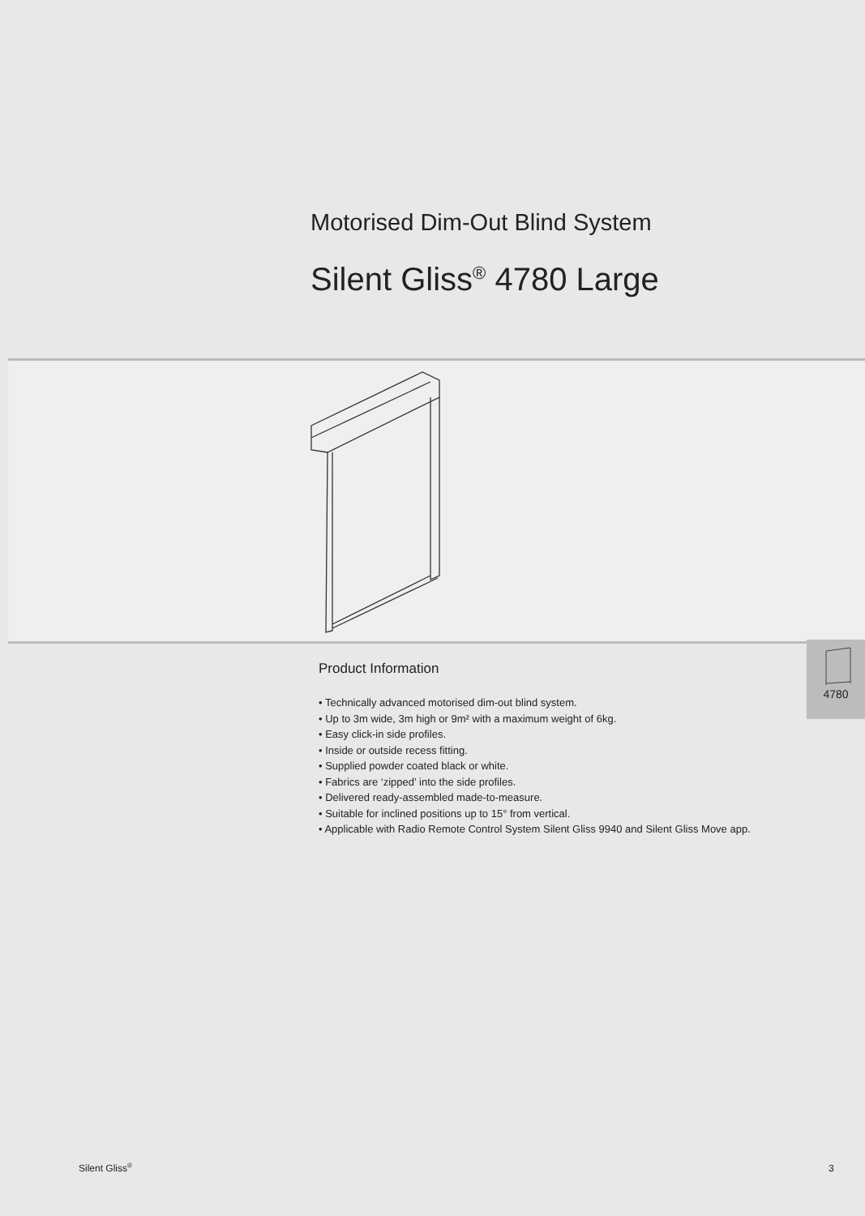Motorised Dim-Out Blind System
Silent Gliss<sup>®</sup> 4780 Large
Product Information
• Technically advanced motorised dim-out blind system.
• Up to 3m wide, 3m high or 9m² with a maximum weight of 6kg.
• Easy click-in side profiles.
• Inside or outside recess fitting.
• Supplied powder coated black or white.
• Fabrics are ‘zipped’ into the side profiles.
• Delivered ready-assembled made-to-measure.
• Suitable for inclined positions up to 15° from vertical.
• Applicable with Radio Remote Control System Silent Gliss 9940 and Silent Gliss Move app.
4780
Silent Gliss<sup>®</sup> 3